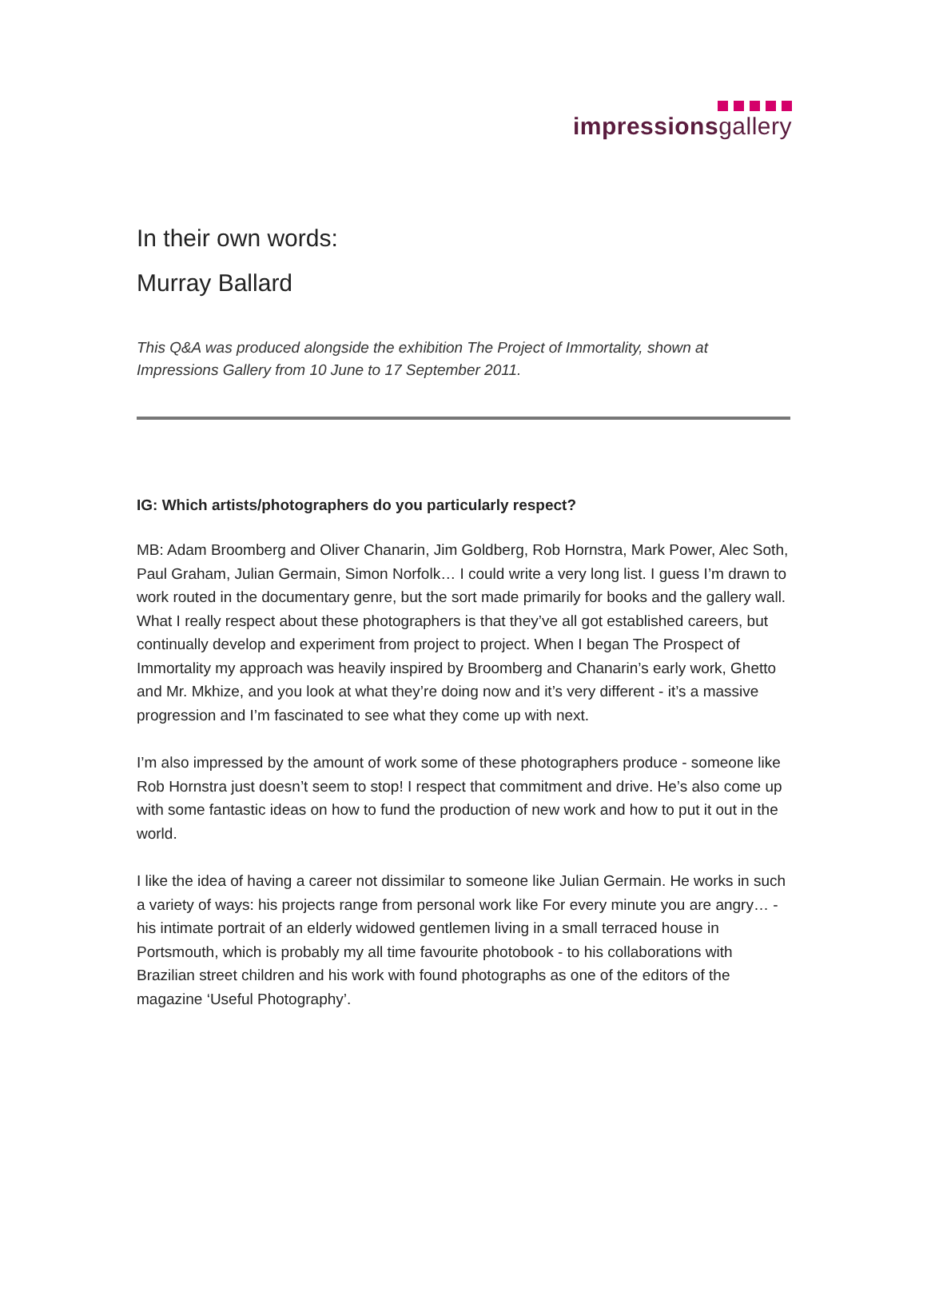impressionsgallery
In their own words:
Murray Ballard
This Q&A was produced alongside the exhibition The Project of Immortality, shown at Impressions Gallery from 10 June to 17 September 2011.
IG: Which artists/photographers do you particularly respect?
MB: Adam Broomberg and Oliver Chanarin, Jim Goldberg, Rob Hornstra, Mark Power, Alec Soth, Paul Graham, Julian Germain, Simon Norfolk… I could write a very long list. I guess I’m drawn to work routed in the documentary genre, but the sort made primarily for books and the gallery wall. What I really respect about these photographers is that they’ve all got established careers, but continually develop and experiment from project to project. When I began The Prospect of Immortality my approach was heavily inspired by Broomberg and Chanarin’s early work, Ghetto and Mr. Mkhize, and you look at what they’re doing now and it’s very different - it’s a massive progression and I’m fascinated to see what they come up with next.
I’m also impressed by the amount of work some of these photographers produce - someone like Rob Hornstra just doesn’t seem to stop! I respect that commitment and drive. He’s also come up with some fantastic ideas on how to fund the production of new work and how to put it out in the world.
I like the idea of having a career not dissimilar to someone like Julian Germain. He works in such a variety of ways: his projects range from personal work like For every minute you are angry… - his intimate portrait of an elderly widowed gentlemen living in a small terraced house in Portsmouth, which is probably my all time favourite photobook - to his collaborations with Brazilian street children and his work with found photographs as one of the editors of the magazine ‘Useful Photography’.